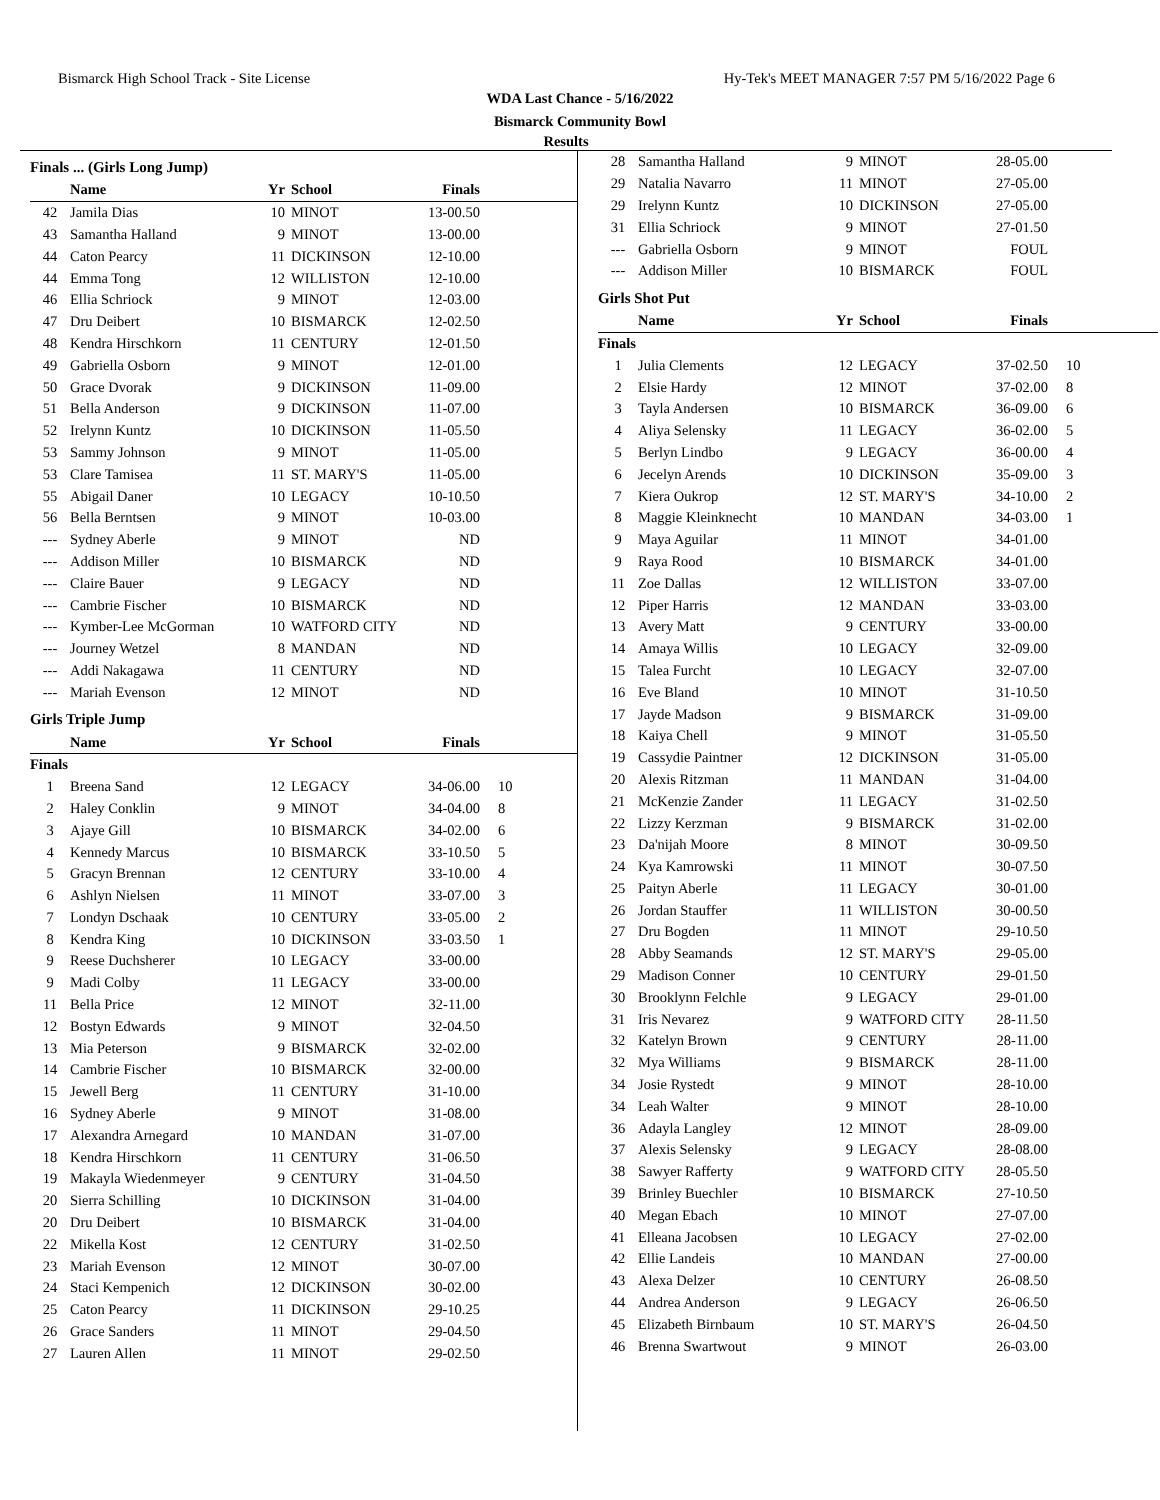Bismarck High School Track - Site License Hy-Tek's MEET MANAGER 7:57 PM 5/16/2022 Page 6
WDA Last Chance - 5/16/2022
Bismarck Community Bowl
Results
Finals ... (Girls Long Jump)
| | Name | Yr | School | Finals | |
| --- | --- | --- | --- | --- | --- |
| 42 | Jamila Dias | 10 | MINOT | 13-00.50 | |
| 43 | Samantha Halland | 9 | MINOT | 13-00.00 | |
| 44 | Caton Pearcy | 11 | DICKINSON | 12-10.00 | |
| 44 | Emma Tong | 12 | WILLISTON | 12-10.00 | |
| 46 | Ellia Schriock | 9 | MINOT | 12-03.00 | |
| 47 | Dru Deibert | 10 | BISMARCK | 12-02.50 | |
| 48 | Kendra Hirschkorn | 11 | CENTURY | 12-01.50 | |
| 49 | Gabriella Osborn | 9 | MINOT | 12-01.00 | |
| 50 | Grace Dvorak | 9 | DICKINSON | 11-09.00 | |
| 51 | Bella Anderson | 9 | DICKINSON | 11-07.00 | |
| 52 | Irelynn Kuntz | 10 | DICKINSON | 11-05.50 | |
| 53 | Sammy Johnson | 9 | MINOT | 11-05.00 | |
| 53 | Clare Tamisea | 11 | ST. MARY'S | 11-05.00 | |
| 55 | Abigail Daner | 10 | LEGACY | 10-10.50 | |
| 56 | Bella Berntsen | 9 | MINOT | 10-03.00 | |
| --- | Sydney Aberle | 9 | MINOT | ND | |
| --- | Addison Miller | 10 | BISMARCK | ND | |
| --- | Claire Bauer | 9 | LEGACY | ND | |
| --- | Cambrie Fischer | 10 | BISMARCK | ND | |
| --- | Kymber-Lee McGorman | 10 | WATFORD CITY | ND | |
| --- | Journey Wetzel | 8 | MANDAN | ND | |
| --- | Addi Nakagawa | 11 | CENTURY | ND | |
| --- | Mariah Evenson | 12 | MINOT | ND | |
Girls Triple Jump
| | Name | Yr | School | Finals | |
| --- | --- | --- | --- | --- | --- |
| Finals | | | | | |
| 1 | Breena Sand | 12 | LEGACY | 34-06.00 | 10 |
| 2 | Haley Conklin | 9 | MINOT | 34-04.00 | 8 |
| 3 | Ajaye Gill | 10 | BISMARCK | 34-02.00 | 6 |
| 4 | Kennedy Marcus | 10 | BISMARCK | 33-10.50 | 5 |
| 5 | Gracyn Brennan | 12 | CENTURY | 33-10.00 | 4 |
| 6 | Ashlyn Nielsen | 11 | MINOT | 33-07.00 | 3 |
| 7 | Londyn Dschaak | 10 | CENTURY | 33-05.00 | 2 |
| 8 | Kendra King | 10 | DICKINSON | 33-03.50 | 1 |
| 9 | Reese Duchsherer | 10 | LEGACY | 33-00.00 | |
| 9 | Madi Colby | 11 | LEGACY | 33-00.00 | |
| 11 | Bella Price | 12 | MINOT | 32-11.00 | |
| 12 | Bostyn Edwards | 9 | MINOT | 32-04.50 | |
| 13 | Mia Peterson | 9 | BISMARCK | 32-02.00 | |
| 14 | Cambrie Fischer | 10 | BISMARCK | 32-00.00 | |
| 15 | Jewell Berg | 11 | CENTURY | 31-10.00 | |
| 16 | Sydney Aberle | 9 | MINOT | 31-08.00 | |
| 17 | Alexandra Arnegard | 10 | MANDAN | 31-07.00 | |
| 18 | Kendra Hirschkorn | 11 | CENTURY | 31-06.50 | |
| 19 | Makayla Wiedenmeyer | 9 | CENTURY | 31-04.50 | |
| 20 | Sierra Schilling | 10 | DICKINSON | 31-04.00 | |
| 20 | Dru Deibert | 10 | BISMARCK | 31-04.00 | |
| 22 | Mikella Kost | 12 | CENTURY | 31-02.50 | |
| 23 | Mariah Evenson | 12 | MINOT | 30-07.00 | |
| 24 | Staci Kempenich | 12 | DICKINSON | 30-02.00 | |
| 25 | Caton Pearcy | 11 | DICKINSON | 29-10.25 | |
| 26 | Grace Sanders | 11 | MINOT | 29-04.50 | |
| 27 | Lauren Allen | 11 | MINOT | 29-02.50 | |
| 28 | Samantha Halland | 9 | MINOT | 28-05.00 | |
| 29 | Natalia Navarro | 11 | MINOT | 27-05.00 | |
| 29 | Irelynn Kuntz | 10 | DICKINSON | 27-05.00 | |
| 31 | Ellia Schriock | 9 | MINOT | 27-01.50 | |
| --- | Gabriella Osborn | 9 | MINOT | FOUL | |
| --- | Addison Miller | 10 | BISMARCK | FOUL | |
Girls Shot Put
| | Name | Yr | School | Finals | |
| --- | --- | --- | --- | --- | --- |
| Finals | | | | | |
| 1 | Julia Clements | 12 | LEGACY | 37-02.50 | 10 |
| 2 | Elsie Hardy | 12 | MINOT | 37-02.00 | 8 |
| 3 | Tayla Andersen | 10 | BISMARCK | 36-09.00 | 6 |
| 4 | Aliya Selensky | 11 | LEGACY | 36-02.00 | 5 |
| 5 | Berlyn Lindbo | 9 | LEGACY | 36-00.00 | 4 |
| 6 | Jecelyn Arends | 10 | DICKINSON | 35-09.00 | 3 |
| 7 | Kiera Oukrop | 12 | ST. MARY'S | 34-10.00 | 2 |
| 8 | Maggie Kleinknecht | 10 | MANDAN | 34-03.00 | 1 |
| 9 | Maya Aguilar | 11 | MINOT | 34-01.00 | |
| 9 | Raya Rood | 10 | BISMARCK | 34-01.00 | |
| 11 | Zoe Dallas | 12 | WILLISTON | 33-07.00 | |
| 12 | Piper Harris | 12 | MANDAN | 33-03.00 | |
| 13 | Avery Matt | 9 | CENTURY | 33-00.00 | |
| 14 | Amaya Willis | 10 | LEGACY | 32-09.00 | |
| 15 | Talea Furcht | 10 | LEGACY | 32-07.00 | |
| 16 | Eve Bland | 10 | MINOT | 31-10.50 | |
| 17 | Jayde Madson | 9 | BISMARCK | 31-09.00 | |
| 18 | Kaiya Chell | 9 | MINOT | 31-05.50 | |
| 19 | Cassydie Paintner | 12 | DICKINSON | 31-05.00 | |
| 20 | Alexis Ritzman | 11 | MANDAN | 31-04.00 | |
| 21 | McKenzie Zander | 11 | LEGACY | 31-02.50 | |
| 22 | Lizzy Kerzman | 9 | BISMARCK | 31-02.00 | |
| 23 | Da'nijah Moore | 8 | MINOT | 30-09.50 | |
| 24 | Kya Kamrowski | 11 | MINOT | 30-07.50 | |
| 25 | Paityn Aberle | 11 | LEGACY | 30-01.00 | |
| 26 | Jordan Stauffer | 11 | WILLISTON | 30-00.50 | |
| 27 | Dru Bogden | 11 | MINOT | 29-10.50 | |
| 28 | Abby Seamands | 12 | ST. MARY'S | 29-05.00 | |
| 29 | Madison Conner | 10 | CENTURY | 29-01.50 | |
| 30 | Brooklynn Felchle | 9 | LEGACY | 29-01.00 | |
| 31 | Iris Nevarez | 9 | WATFORD CITY | 28-11.50 | |
| 32 | Katelyn Brown | 9 | CENTURY | 28-11.00 | |
| 32 | Mya Williams | 9 | BISMARCK | 28-11.00 | |
| 34 | Josie Rystedt | 9 | MINOT | 28-10.00 | |
| 34 | Leah Walter | 9 | MINOT | 28-10.00 | |
| 36 | Adayla Langley | 12 | MINOT | 28-09.00 | |
| 37 | Alexis Selensky | 9 | LEGACY | 28-08.00 | |
| 38 | Sawyer Rafferty | 9 | WATFORD CITY | 28-05.50 | |
| 39 | Brinley Buechler | 10 | BISMARCK | 27-10.50 | |
| 40 | Megan Ebach | 10 | MINOT | 27-07.00 | |
| 41 | Elleana Jacobsen | 10 | LEGACY | 27-02.00 | |
| 42 | Ellie Landeis | 10 | MANDAN | 27-00.00 | |
| 43 | Alexa Delzer | 10 | CENTURY | 26-08.50 | |
| 44 | Andrea Anderson | 9 | LEGACY | 26-06.50 | |
| 45 | Elizabeth Birnbaum | 10 | ST. MARY'S | 26-04.50 | |
| 46 | Brenna Swartwout | 9 | MINOT | 26-03.00 | |